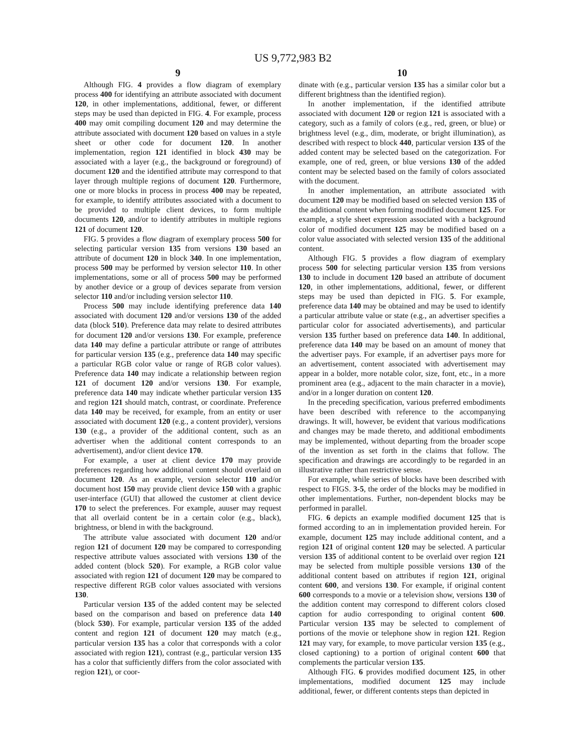US 9,772,983 B2
9
Although FIG. 4 provides a flow diagram of exemplary process 400 for identifying an attribute associated with document 120, in other implementations, additional, fewer, or different steps may be used than depicted in FIG. 4. For example, process 400 may omit compiling document 120 and may determine the attribute associated with document 120 based on values in a style sheet or other code for document 120. In another implementation, region 121 identified in block 430 may be associated with a layer (e.g., the background or foreground) of document 120 and the identified attribute may correspond to that layer through multiple regions of document 120. Furthermore, one or more blocks in process in process 400 may be repeated, for example, to identify attributes associated with a document to be provided to multiple client devices, to form multiple documents 120, and/or to identify attributes in multiple regions 121 of document 120.
FIG. 5 provides a flow diagram of exemplary process 500 for selecting particular version 135 from versions 130 based an attribute of document 120 in block 340. In one implementation, process 500 may be performed by version selector 110. In other implementations, some or all of process 500 may be performed by another device or a group of devices separate from version selector 110 and/or including version selector 110.
Process 500 may include identifying preference data 140 associated with document 120 and/or versions 130 of the added data (block 510). Preference data may relate to desired attributes for document 120 and/or versions 130. For example, preference data 140 may define a particular attribute or range of attributes for particular version 135 (e.g., preference data 140 may specific a particular RGB color value or range of RGB color values). Preference data 140 may indicate a relationship between region 121 of document 120 and/or versions 130. For example, preference data 140 may indicate whether particular version 135 and region 121 should match, contrast, or coordinate. Preference data 140 may be received, for example, from an entity or user associated with document 120 (e.g., a content provider), versions 130 (e.g., a provider of the additional content, such as an advertiser when the additional content corresponds to an advertisement), and/or client device 170.
For example, a user at client device 170 may provide preferences regarding how additional content should overlaid on document 120. As an example, version selector 110 and/or document host 150 may provide client device 150 with a graphic user-interface (GUI) that allowed the customer at client device 170 to select the preferences. For example, auuser may request that all overlaid content be in a certain color (e.g., black), brightness, or blend in with the background.
The attribute value associated with document 120 and/or region 121 of document 120 may be compared to corresponding respective attribute values associated with versions 130 of the added content (block 520). For example, a RGB color value associated with region 121 of document 120 may be compared to respective different RGB color values associated with versions 130.
Particular version 135 of the added content may be selected based on the comparison and based on preference data 140 (block 530). For example, particular version 135 of the added content and region 121 of document 120 may match (e.g., particular version 135 has a color that corresponds with a color associated with region 121), contrast (e.g., particular version 135 has a color that sufficiently differs from the color associated with region 121), or coor-
10
dinate with (e.g., particular version 135 has a similar color but a different brightness than the identified region).
In another implementation, if the identified attribute associated with document 120 or region 121 is associated with a category, such as a family of colors (e.g., red, green, or blue) or brightness level (e.g., dim, moderate, or bright illumination), as described with respect to block 440, particular version 135 of the added content may be selected based on the categorization. For example, one of red, green, or blue versions 130 of the added content may be selected based on the family of colors associated with the document.
In another implementation, an attribute associated with document 120 may be modified based on selected version 135 of the additional content when forming modified document 125. For example, a style sheet expression associated with a background color of modified document 125 may be modified based on a color value associated with selected version 135 of the additional content.
Although FIG. 5 provides a flow diagram of exemplary process 500 for selecting particular version 135 from versions 130 to include in document 120 based an attribute of document 120, in other implementations, additional, fewer, or different steps may be used than depicted in FIG. 5. For example, preference data 140 may be obtained and may be used to identify a particular attribute value or state (e.g., an advertiser specifies a particular color for associated advertisements), and particular version 135 further based on preference data 140. In additional, preference data 140 may be based on an amount of money that the advertiser pays. For example, if an advertiser pays more for an advertisement, content associated with advertisement may appear in a bolder, more notable color, size, font, etc., in a more prominent area (e.g., adjacent to the main character in a movie), and/or in a longer duration on content 120.
In the preceding specification, various preferred embodiments have been described with reference to the accompanying drawings. It will, however, be evident that various modifications and changes may be made thereto, and additional embodiments may be implemented, without departing from the broader scope of the invention as set forth in the claims that follow. The specification and drawings are accordingly to be regarded in an illustrative rather than restrictive sense.
For example, while series of blocks have been described with respect to FIGS. 3-5, the order of the blocks may be modified in other implementations. Further, non-dependent blocks may be performed in parallel.
FIG. 6 depicts an example modified document 125 that is formed according to an in implementation provided herein. For example, document 125 may include additional content, and a region 121 of original content 120 may be selected. A particular version 135 of additional content to be overlaid over region 121 may be selected from multiple possible versions 130 of the additional content based on attributes if region 121, original content 600, and versions 130. For example, if original content 600 corresponds to a movie or a television show, versions 130 of the addition content may correspond to different colors closed caption for audio corresponding to original content 600. Particular version 135 may be selected to complement of portions of the movie or telephone show in region 121. Region 121 may vary, for example, to move particular version 135 (e.g., closed captioning) to a portion of original content 600 that complements the particular version 135.
Although FIG. 6 provides modified document 125, in other implementations, modified document 125 may include additional, fewer, or different contents steps than depicted in